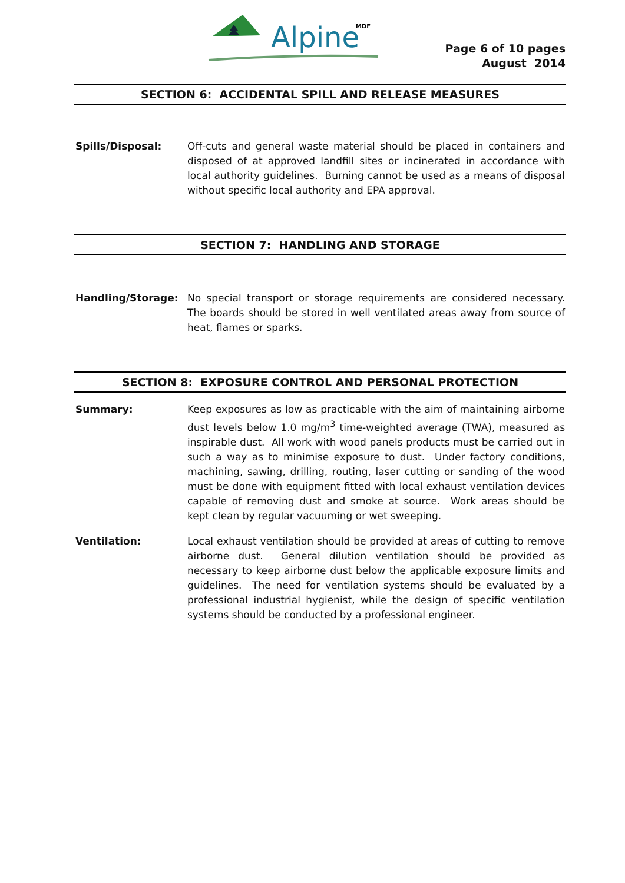Alpine
MDF
Page 6 of 10 pages
August 2014
SECTION 6: ACCIDENTAL SPILL AND RELEASE MEASURES
Spills/Disposal: Off-cuts and general waste material should be placed in containers and disposed of at approved landfill sites or incinerated in accordance with local authority guidelines. Burning cannot be used as a means of disposal without specific local authority and EPA approval.
SECTION 7: HANDLING AND STORAGE
Handling/Storage: No special transport or storage requirements are considered necessary. The boards should be stored in well ventilated areas away from source of heat, flames or sparks.
SECTION 8: EXPOSURE CONTROL AND PERSONAL PROTECTION
Summary: Keep exposures as low as practicable with the aim of maintaining airborne dust levels below 1.0 mg/m<sup>3</sup> time-weighted average (TWA), measured as inspirable dust. All work with wood panels products must be carried out in such a way as to minimise exposure to dust. Under factory conditions, machining, sawing, drilling, routing, laser cutting or sanding of the wood must be done with equipment fitted with local exhaust ventilation devices capable of removing dust and smoke at source. Work areas should be kept clean by regular vacuuming or wet sweeping.
Ventilation: Local exhaust ventilation should be provided at areas of cutting to remove airborne dust. General dilution ventilation should be provided as necessary to keep airborne dust below the applicable exposure limits and guidelines. The need for ventilation systems should be evaluated by a professional industrial hygienist, while the design of specific ventilation systems should be conducted by a professional engineer.